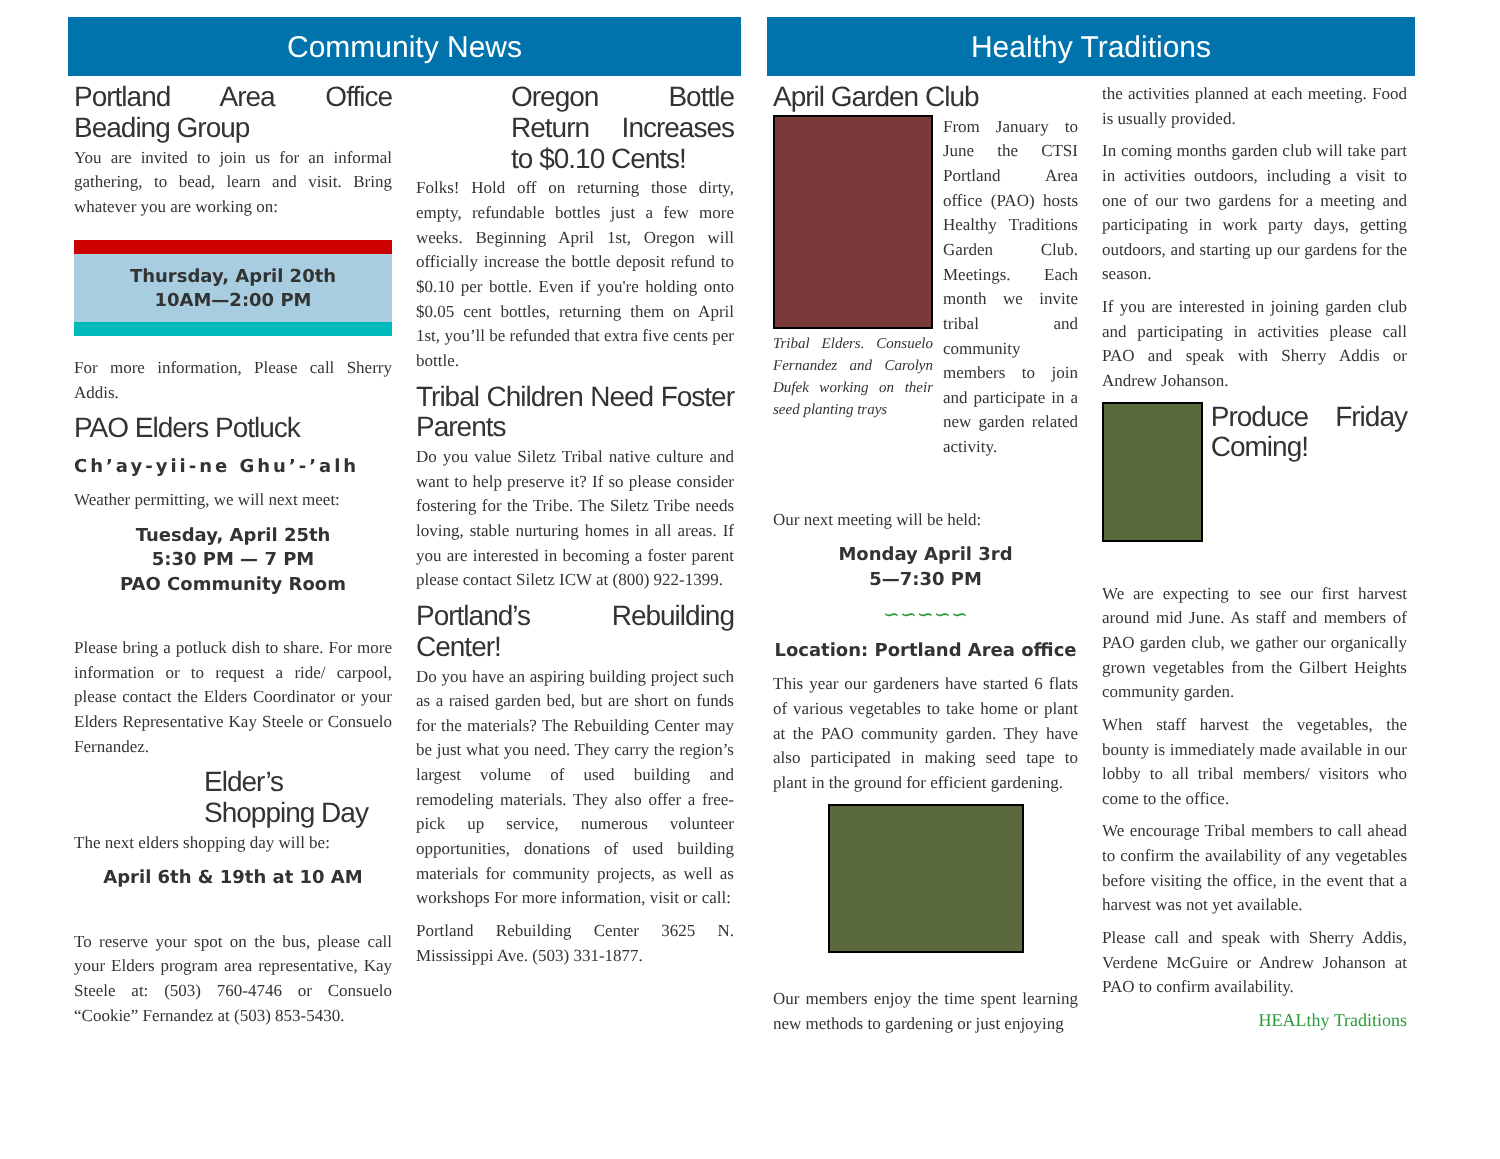Community News
Portland Area Office Beading Group
You are invited to join us for an informal gathering, to bead, learn and visit. Bring whatever you are working on:
Thursday, April 20th
10AM—2:00 PM
For more information, Please call Sherry Addis.
PAO Elders Potluck
Ch’ay-yii-ne Ghu’-’alh
Weather permitting, we will next meet:
Tuesday, April 25th
5:30 PM — 7 PM
PAO Community Room
Please bring a potluck dish to share. For more information or to request a ride/ carpool, please contact the Elders Coordinator or your Elders Representative Kay Steele or Consuelo Fernandez.
Elder’s Shopping Day
The next elders shopping day will be:
April 6th & 19th at 10 AM
To reserve your spot on the bus, please call your Elders program area representative, Kay Steele at: (503) 760-4746 or Consuelo “Cookie” Fernandez at (503) 853-5430.
Oregon Bottle Return Increases to $0.10 Cents!
Folks! Hold off on returning those dirty, empty, refundable bottles just a few more weeks. Beginning April 1st, Oregon will officially increase the bottle deposit refund to $0.10 per bottle. Even if you're holding onto $0.05 cent bottles, returning them on April 1st, you’ll be refunded that extra five cents per bottle.
Tribal Children Need Foster Parents
Do you value Siletz Tribal native culture and want to help preserve it? If so please consider fostering for the Tribe. The Siletz Tribe needs loving, stable nurturing homes in all areas. If you are interested in becoming a foster parent please contact Siletz ICW at (800) 922-1399.
Portland’s Rebuilding Center!
Do you have an aspiring building project such as a raised garden bed, but are short on funds for the materials? The Rebuilding Center may be just what you need. They carry the region’s largest volume of used building and remodeling materials. They also offer a free-pick up service, numerous volunteer opportunities, donations of used building materials for community projects, as well as workshops For more information, visit or call:
Portland Rebuilding Center 3625 N. Mississippi Ave. (503) 331-1877.
Healthy Traditions
April Garden Club
Tribal Elders. Consuelo Fernandez and Carolyn Dufek working on their seed planting trays
From January to June the CTSI Portland Area office (PAO) hosts Healthy Traditions Garden Club. Meetings. Each month we invite tribal and community members to join and participate in a new garden related activity.
Our next meeting will be held:
Monday April 3rd
5—7:30 PM
∽∽∽∽∽
Location: Portland Area office
This year our gardeners have started 6 flats of various vegetables to take home or plant at the PAO community garden. They have also participated in making seed tape to plant in the ground for efficient gardening.
Our members enjoy the time spent learning new methods to gardening or just enjoying
the activities planned at each meeting. Food is usually provided.
In coming months garden club will take part in activities outdoors, including a visit to one of our two gardens for a meeting and participating in work party days, getting outdoors, and starting up our gardens for the season.
If you are interested in joining garden club and participating in activities please call PAO and speak with Sherry Addis or Andrew Johanson.
Produce Friday Coming!
We are expecting to see our first harvest around mid June. As staff and members of PAO garden club, we gather our organically grown vegetables from the Gilbert Heights community garden.
When staff harvest the vegetables, the bounty is immediately made available in our lobby to all tribal members/ visitors who come to the office.
We encourage Tribal members to call ahead to confirm the availability of any vegetables before visiting the office, in the event that a harvest was not yet available.
Please call and speak with Sherry Addis, Verdene McGuire or Andrew Johanson at PAO to confirm availability.
HEALthy Traditions